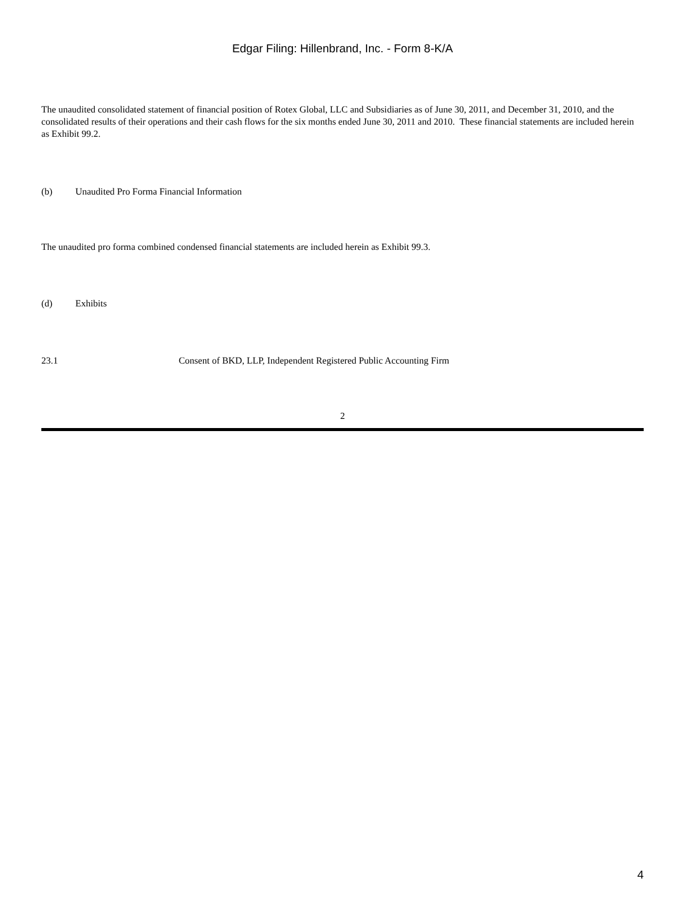Edgar Filing: Hillenbrand, Inc. - Form 8-K/A
The unaudited consolidated statement of financial position of Rotex Global, LLC and Subsidiaries as of June 30, 2011, and December 31, 2010, and the consolidated results of their operations and their cash flows for the six months ended June 30, 2011 and 2010. These financial statements are included herein as Exhibit 99.2.
(b) Unaudited Pro Forma Financial Information
The unaudited pro forma combined condensed financial statements are included herein as Exhibit 99.3.
(d) Exhibits
23.1 Consent of BKD, LLP, Independent Registered Public Accounting Firm
2
4